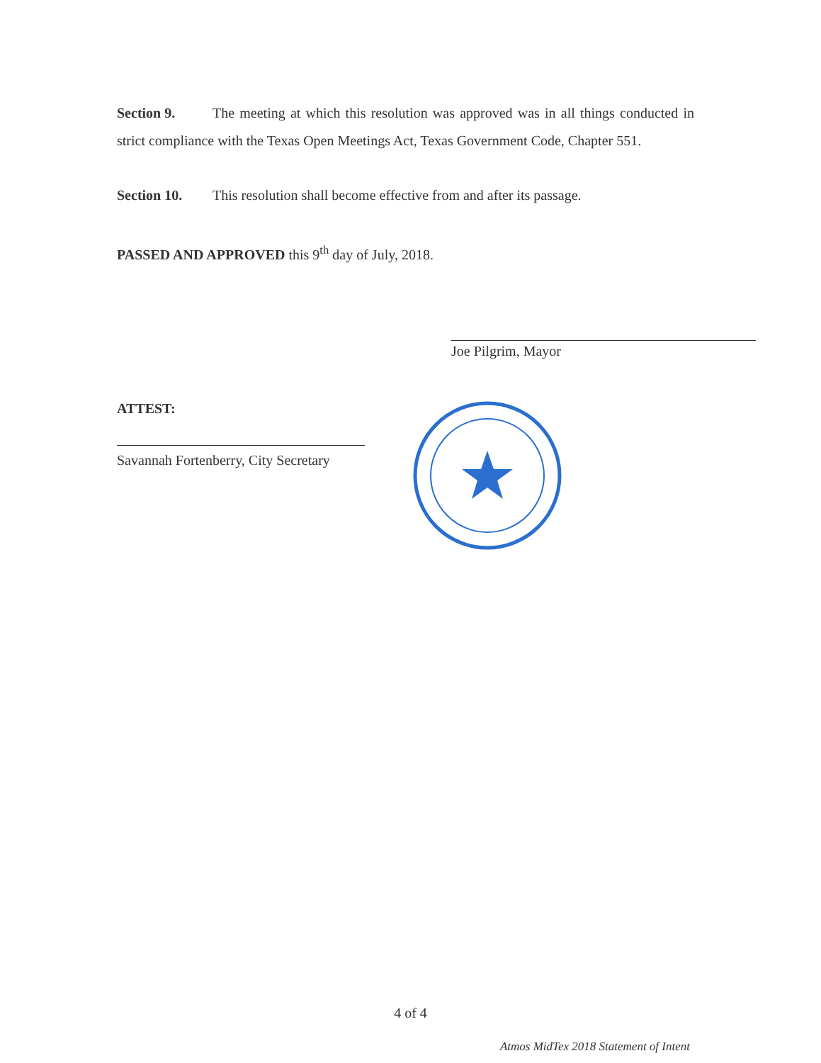Section 9. The meeting at which this resolution was approved was in all things conducted in strict compliance with the Texas Open Meetings Act, Texas Government Code, Chapter 551.
Section 10. This resolution shall become effective from and after its passage.
PASSED AND APPROVED this 9<sup>th</sup> day of July, 2018.
Joe Pilgrim, Mayor
ATTEST:
Savannah Fortenberry, City Secretary
4 of 4
Atmos MidTex 2018 Statement of Intent